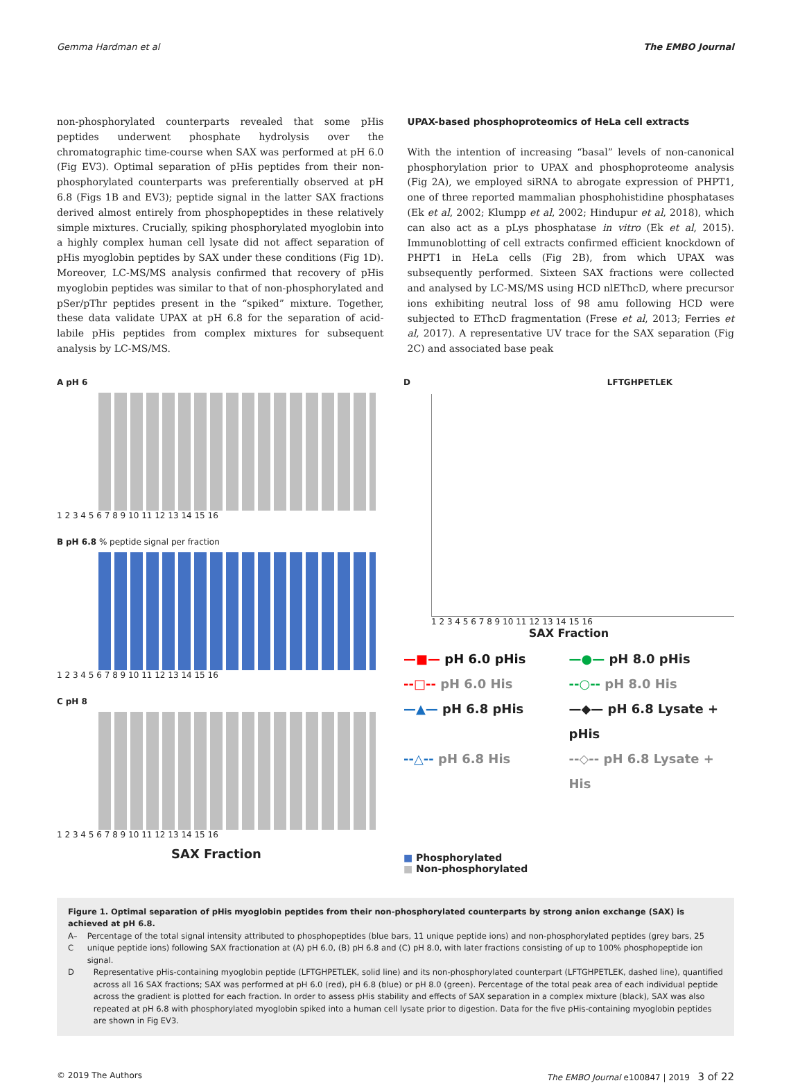Gemma Hardman et al The EMBO Journal
non-phosphorylated counterparts revealed that some pHis peptides underwent phosphate hydrolysis over the chromatographic time-course when SAX was performed at pH 6.0 (Fig EV3). Optimal separation of pHis peptides from their non-phosphorylated counterparts was preferentially observed at pH 6.8 (Figs 1B and EV3); peptide signal in the latter SAX fractions derived almost entirely from phosphopeptides in these relatively simple mixtures. Crucially, spiking phosphorylated myoglobin into a highly complex human cell lysate did not affect separation of pHis myoglobin peptides by SAX under these conditions (Fig 1D). Moreover, LC-MS/MS analysis confirmed that recovery of pHis myoglobin peptides was similar to that of non-phosphorylated and pSer/pThr peptides present in the “spiked” mixture. Together, these data validate UPAX at pH 6.8 for the separation of acid-labile pHis peptides from complex mixtures for subsequent analysis by LC-MS/MS.
UPAX-based phosphoproteomics of HeLa cell extracts
With the intention of increasing “basal” levels of non-canonical phosphorylation prior to UPAX and phosphoproteome analysis (Fig 2A), we employed siRNA to abrogate expression of PHPT1, one of three reported mammalian phosphohistidine phosphatases (Ek et al, 2002; Klumpp et al, 2002; Hindupur et al, 2018), which can also act as a pLys phosphatase in vitro (Ek et al, 2015). Immunoblotting of cell extracts confirmed efficient knockdown of PHPT1 in HeLa cells (Fig 2B), from which UPAX was subsequently performed. Sixteen SAX fractions were collected and analysed by LC-MS/MS using HCD nlEThcD, where precursor ions exhibiting neutral loss of 98 amu following HCD were subjected to EThcD fragmentation (Frese et al, 2013; Ferries et al, 2017). A representative UV trace for the SAX separation (Fig 2C) and associated base peak
A pH 6
1 2 3 4 5 6 7 8 9 10 11 12 13 14 15 16
B pH 6.8 % peptide signal per fraction
1 2 3 4 5 6 7 8 9 10 11 12 13 14 15 16
C pH 8
1 2 3 4 5 6 7 8 9 10 11 12 13 14 15 16
SAX Fraction
D LFTGHPETLEK
1 2 3 4 5 6 7 8 9 10 11 12 13 14 15 16
SAX Fraction
—■— pH 6.0 pHis —●— pH 8.0 pHis --□-- pH 6.0 His --○-- pH 8.0 His —▲— pH 6.8 pHis —◆— pH 6.8 Lysate + pHis --△-- pH 6.8 His --◇-- pH 6.8 Lysate + His
■ Phosphorylated
■ Non-phosphorylated
Figure 1. Optimal separation of pHis myoglobin peptides from their non-phosphorylated counterparts by strong anion exchange (SAX) is achieved at pH 6.8.
A–C Percentage of the total signal intensity attributed to phosphopeptides (blue bars, 11 unique peptide ions) and non-phosphorylated peptides (grey bars, 25 unique peptide ions) following SAX fractionation at (A) pH 6.0, (B) pH 6.8 and (C) pH 8.0, with later fractions consisting of up to 100% phosphopeptide ion signal.
D Representative pHis-containing myoglobin peptide (LFTGHPETLEK, solid line) and its non-phosphorylated counterpart (LFTGHPETLEK, dashed line), quantified across all 16 SAX fractions; SAX was performed at pH 6.0 (red), pH 6.8 (blue) or pH 8.0 (green). Percentage of the total peak area of each individual peptide across the gradient is plotted for each fraction. In order to assess pHis stability and effects of SAX separation in a complex mixture (black), SAX was also repeated at pH 6.8 with phosphorylated myoglobin spiked into a human cell lysate prior to digestion. Data for the five pHis-containing myoglobin peptides are shown in Fig EV3.
© 2019 The Authors The EMBO Journal e100847 | 2019 3 of 22